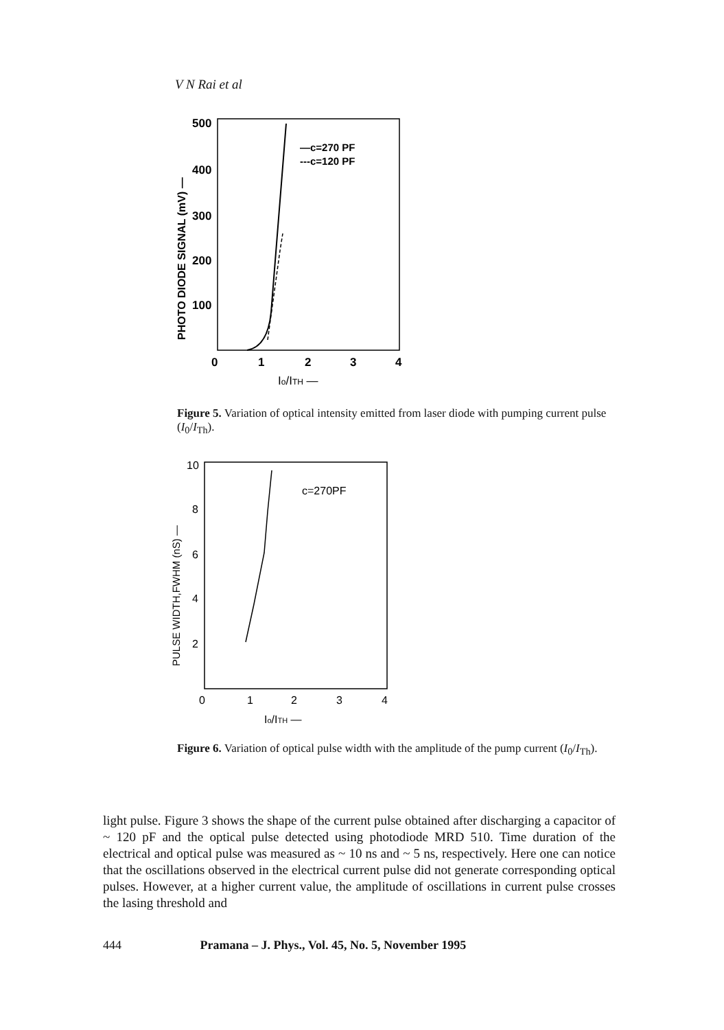V N Rai et al
500
400
300
200
100
0
1
2
3
4
Io/ITH —
PHOTO DIODE SIGNAL (mV) —
—c=270 PF
---c=120 PF
Figure 5. Variation of optical intensity emitted from laser diode with pumping current pulse (I<sub>0</sub>/I<sub>Th</sub>).
10
8
6
4
2
0
1
2
3
4
Io/ITH —
PULSE WIDTH,FWHM (nS) —
c=270PF
Figure 6. Variation of optical pulse width with the amplitude of the pump current (I<sub>0</sub>/I<sub>Th</sub>).
light pulse. Figure 3 shows the shape of the current pulse obtained after discharging a capacitor of ~ 120 pF and the optical pulse detected using photodiode MRD 510. Time duration of the electrical and optical pulse was measured as ~ 10 ns and ~ 5 ns, respectively. Here one can notice that the oscillations observed in the electrical current pulse did not generate corresponding optical pulses. However, at a higher current value, the amplitude of oscillations in current pulse crosses the lasing threshold and
444 Pramana – J. Phys., Vol. 45, No. 5, November 1995